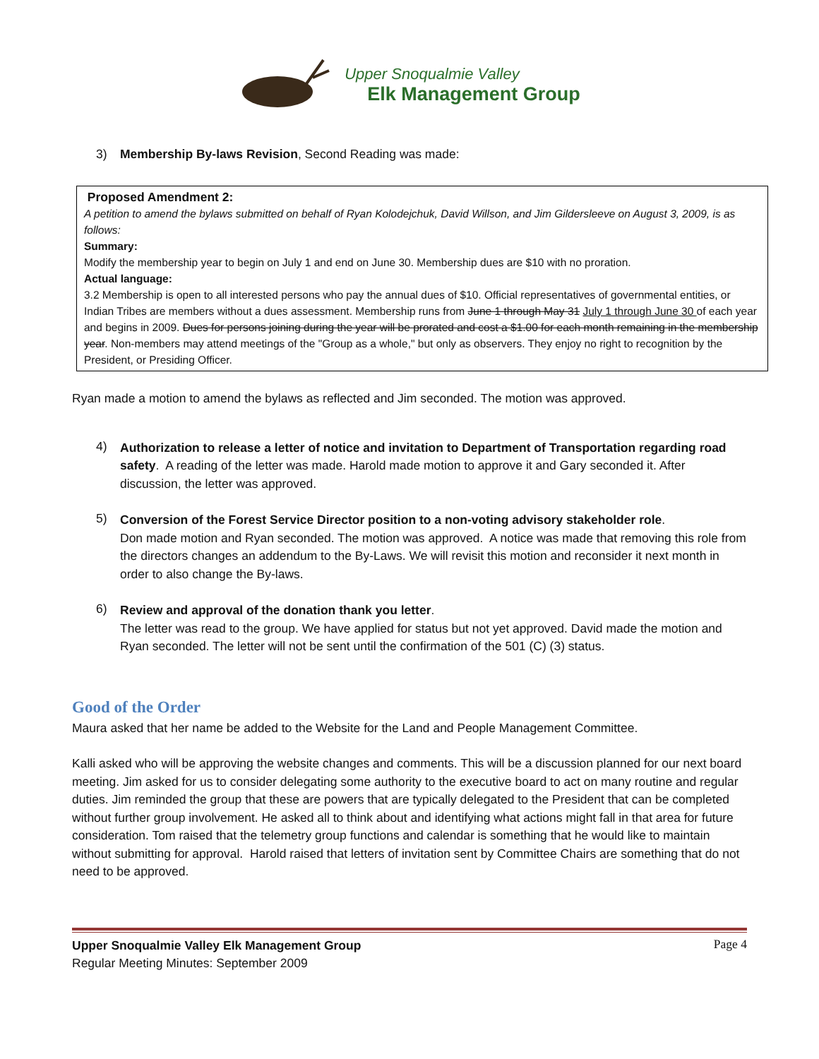Upper Snoqualmie Valley
Elk Management Group
3) Membership By-laws Revision, Second Reading was made:
Proposed Amendment 2:
A petition to amend the bylaws submitted on behalf of Ryan Kolodejchuk, David Willson, and Jim Gildersleeve on August 3, 2009, is as follows:
Summary:
Modify the membership year to begin on July 1 and end on June 30. Membership dues are $10 with no proration.
Actual language:
3.2 Membership is open to all interested persons who pay the annual dues of $10. Official representatives of governmental entities, or Indian Tribes are members without a dues assessment. Membership runs from June 1 through May 31 July 1 through June 30 of each year and begins in 2009. Dues for persons joining during the year will be prorated and cost a $1.00 for each month remaining in the membership year. Non-members may attend meetings of the "Group as a whole," but only as observers. They enjoy no right to recognition by the President, or Presiding Officer.
Ryan made a motion to amend the bylaws as reflected and Jim seconded. The motion was approved.
4)
Authorization to release a letter of notice and invitation to Department of Transportation regarding road safety. A reading of the letter was made. Harold made motion to approve it and Gary seconded it. After discussion, the letter was approved.
5)
Conversion of the Forest Service Director position to a non-voting advisory stakeholder role.
Don made motion and Ryan seconded. The motion was approved. A notice was made that removing this role from the directors changes an addendum to the By-Laws. We will revisit this motion and reconsider it next month in order to also change the By-laws.
6)
Review and approval of the donation thank you letter.
The letter was read to the group. We have applied for status but not yet approved. David made the motion and Ryan seconded. The letter will not be sent until the confirmation of the 501 (C) (3) status.
Good of the Order
Maura asked that her name be added to the Website for the Land and People Management Committee.
Kalli asked who will be approving the website changes and comments. This will be a discussion planned for our next board meeting. Jim asked for us to consider delegating some authority to the executive board to act on many routine and regular duties. Jim reminded the group that these are powers that are typically delegated to the President that can be completed without further group involvement. He asked all to think about and identifying what actions might fall in that area for future consideration. Tom raised that the telemetry group functions and calendar is something that he would like to maintain without submitting for approval. Harold raised that letters of invitation sent by Committee Chairs are something that do not need to be approved.
Upper Snoqualmie Valley Elk Management Group
Regular Meeting Minutes: September 2009
Page 4